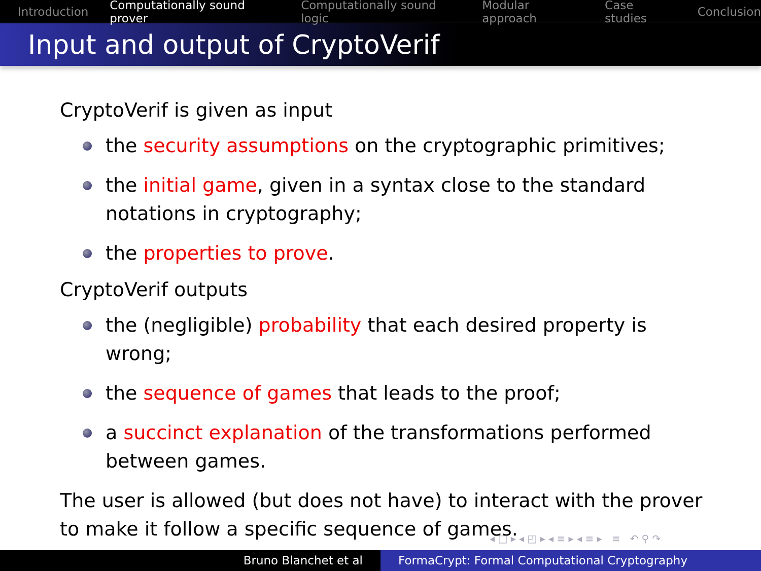Introduction Computationally sound prover Computationally sound logic Modular approach Case studies Conclusion
Input and output of CryptoVerif
CryptoVerif is given as input
the security assumptions on the cryptographic primitives;
the initial game, given in a syntax close to the standard notations in cryptography;
the properties to prove.
CryptoVerif outputs
the (negligible) probability that each desired property is wrong;
the sequence of games that leads to the proof;
a succinct explanation of the transformations performed between games.
The user is allowed (but does not have) to interact with the prover to make it follow a specific sequence of games.
◂ □ ▸ ◂ ◰ ▸ ◂ ≡ ▸ ◂ ≡ ▸ ≡ ↶ ⚲ ↷
Bruno Blanchet et al FormaCrypt: Formal Computational Cryptography